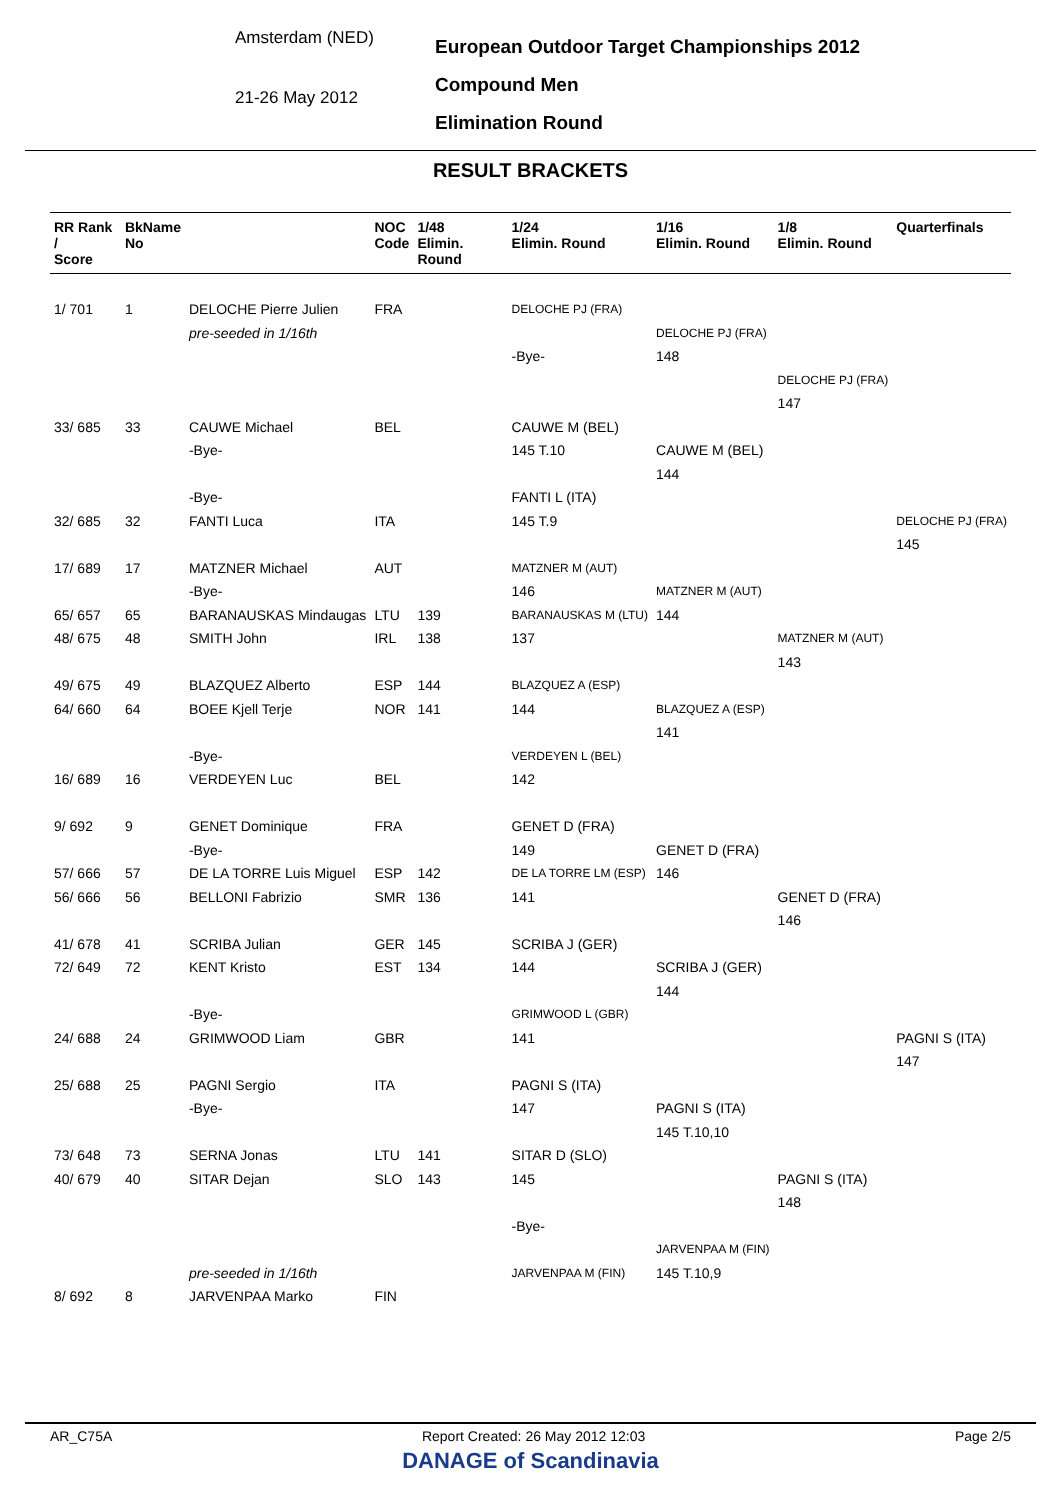Amsterdam (NED)
21-26 May 2012
European Outdoor Target Championships 2012
Compound Men
Elimination Round
RESULT BRACKETS
| RR Rank / Score | BkName No | | NOC Code | 1/48 Elimin. Round | 1/24 Elimin. Round | 1/16 Elimin. Round | 1/8 Elimin. Round | Quarterfinals |
| --- | --- | --- | --- | --- | --- | --- | --- | --- |
| 1/ 701 | 1 | DELOCHE Pierre Julien | FRA | | DELOCHE PJ (FRA) | | | |
| | | pre-seeded in 1/16th | | | | DELOCHE PJ (FRA) | | |
| | | | | | -Bye- | 148 | | |
| | | | | | | | DELOCHE PJ (FRA) | |
| | | | | | | | 147 | |
| 33/ 685 | 33 | CAUWE Michael | BEL | | CAUWE M (BEL) | | | |
| | | -Bye- | | | 145 T.10 | CAUWE M (BEL) | | |
| | | | | | | 144 | | |
| | | -Bye- | | | FANTI L (ITA) | | | |
| 32/ 685 | 32 | FANTI Luca | ITA | | 145 T.9 | | | DELOCHE PJ (FRA) |
| | | | | | | | | 145 |
| 17/ 689 | 17 | MATZNER Michael | AUT | | MATZNER M (AUT) | | | |
| | | -Bye- | | | 146 | MATZNER M (AUT) | | |
| 65/ 657 | 65 | BARANAUSKAS Mindaugas | LTU | 139 | BARANAUSKAS M (LTU) | 144 | | |
| 48/ 675 | 48 | SMITH John | IRL | 138 | 137 | | MATZNER M (AUT) | |
| | | | | | | | 143 | |
| 49/ 675 | 49 | BLAZQUEZ Alberto | ESP | 144 | BLAZQUEZ A (ESP) | | | |
| 64/ 660 | 64 | BOEE Kjell Terje | NOR | 141 | 144 | BLAZQUEZ A (ESP) | | |
| | | | | | | 141 | | |
| | | -Bye- | | | VERDEYEN L (BEL) | | | |
| 16/ 689 | 16 | VERDEYEN Luc | BEL | | 142 | | | |
| 9/ 692 | 9 | GENET Dominique | FRA | | GENET D (FRA) | | | |
| | | -Bye- | | | 149 | GENET D (FRA) | | |
| 57/ 666 | 57 | DE LA TORRE Luis Miguel | ESP | 142 | DE LA TORRE LM (ESP) | 146 | | |
| 56/ 666 | 56 | BELLONI Fabrizio | SMR | 136 | 141 | | GENET D (FRA) | |
| | | | | | | | 146 | |
| 41/ 678 | 41 | SCRIBA Julian | GER | 145 | SCRIBA J (GER) | | | |
| 72/ 649 | 72 | KENT Kristo | EST | 134 | 144 | SCRIBA J (GER) | | |
| | | | | | | 144 | | |
| | | -Bye- | | | GRIMWOOD L (GBR) | | | |
| 24/ 688 | 24 | GRIMWOOD Liam | GBR | | 141 | | | PAGNI S (ITA) |
| | | | | | | | | 147 |
| 25/ 688 | 25 | PAGNI Sergio | ITA | | PAGNI S (ITA) | | | |
| | | -Bye- | | | 147 | PAGNI S (ITA) | | |
| | | | | | | 145 T.10,10 | | |
| 73/ 648 | 73 | SERNA Jonas | LTU | 141 | SITAR D (SLO) | | | |
| 40/ 679 | 40 | SITAR Dejan | SLO | 143 | 145 | | PAGNI S (ITA) | |
| | | | | | | | 148 | |
| | | | | | -Bye- | | | |
| | | | | | | JARVENPAA M (FIN) | | |
| | | pre-seeded in 1/16th | | | JARVENPAA M (FIN) | 145 T.10,9 | | |
| 8/ 692 | 8 | JARVENPAA Marko | FIN | | | | | |
AR_C75A Report Created: 26 May 2012 12:03 Page 2/5
DANAGE of Scandinavia